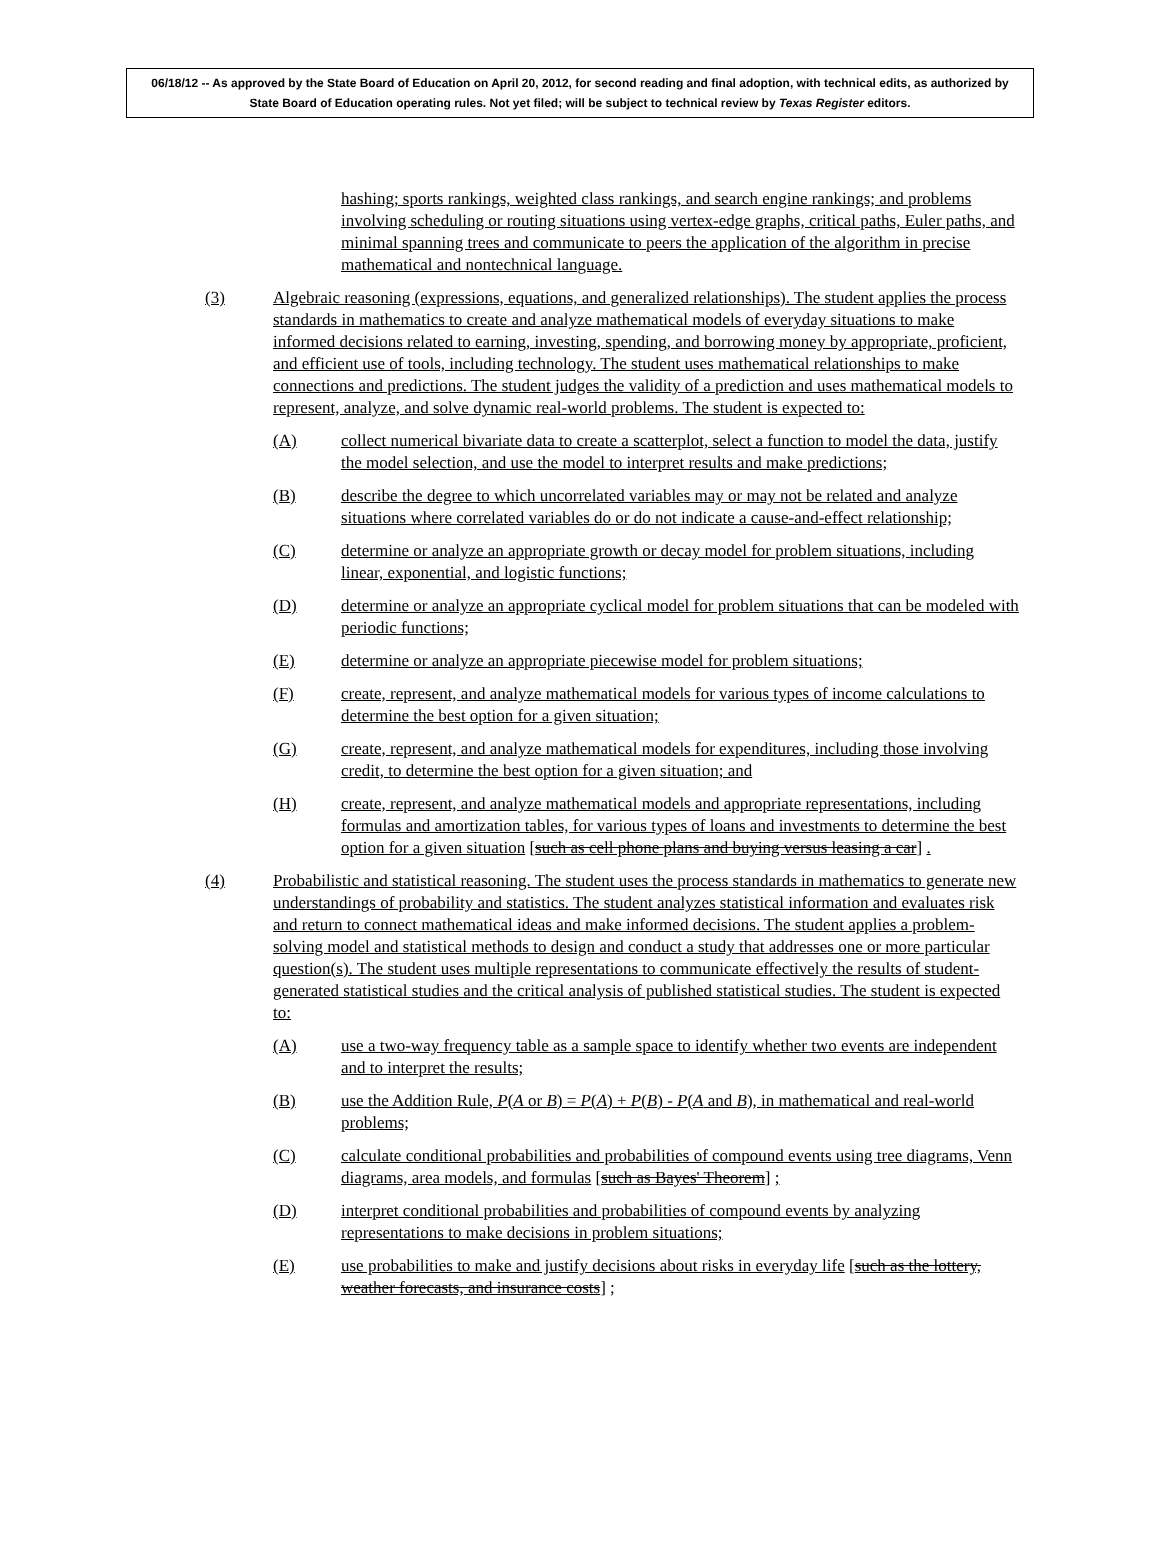06/18/12 -- As approved by the State Board of Education on April 20, 2012, for second reading and final adoption, with technical edits, as authorized by State Board of Education operating rules. Not yet filed; will be subject to technical review by Texas Register editors.
hashing; sports rankings, weighted class rankings, and search engine rankings; and problems involving scheduling or routing situations using vertex-edge graphs, critical paths, Euler paths, and minimal spanning trees and communicate to peers the application of the algorithm in precise mathematical and nontechnical language.
(3) Algebraic reasoning (expressions, equations, and generalized relationships). The student applies the process standards in mathematics to create and analyze mathematical models of everyday situations to make informed decisions related to earning, investing, spending, and borrowing money by appropriate, proficient, and efficient use of tools, including technology. The student uses mathematical relationships to make connections and predictions. The student judges the validity of a prediction and uses mathematical models to represent, analyze, and solve dynamic real-world problems. The student is expected to:
(A) collect numerical bivariate data to create a scatterplot, select a function to model the data, justify the model selection, and use the model to interpret results and make predictions;
(B) describe the degree to which uncorrelated variables may or may not be related and analyze situations where correlated variables do or do not indicate a cause-and-effect relationship;
(C) determine or analyze an appropriate growth or decay model for problem situations, including linear, exponential, and logistic functions;
(D) determine or analyze an appropriate cyclical model for problem situations that can be modeled with periodic functions;
(E) determine or analyze an appropriate piecewise model for problem situations;
(F) create, represent, and analyze mathematical models for various types of income calculations to determine the best option for a given situation;
(G) create, represent, and analyze mathematical models for expenditures, including those involving credit, to determine the best option for a given situation; and
(H) create, represent, and analyze mathematical models and appropriate representations, including formulas and amortization tables, for various types of loans and investments to determine the best option for a given situation [such as cell phone plans and buying versus leasing a car] .
(4) Probabilistic and statistical reasoning. The student uses the process standards in mathematics to generate new understandings of probability and statistics. The student analyzes statistical information and evaluates risk and return to connect mathematical ideas and make informed decisions. The student applies a problem-solving model and statistical methods to design and conduct a study that addresses one or more particular question(s). The student uses multiple representations to communicate effectively the results of student-generated statistical studies and the critical analysis of published statistical studies. The student is expected to:
(A) use a two-way frequency table as a sample space to identify whether two events are independent and to interpret the results;
(B) use the Addition Rule, P(A or B) = P(A) + P(B) - P(A and B), in mathematical and real-world problems;
(C) calculate conditional probabilities and probabilities of compound events using tree diagrams, Venn diagrams, area models, and formulas [such as Bayes' Theorem] ;
(D) interpret conditional probabilities and probabilities of compound events by analyzing representations to make decisions in problem situations;
(E) use probabilities to make and justify decisions about risks in everyday life [such as the lottery, weather forecasts, and insurance costs] ;